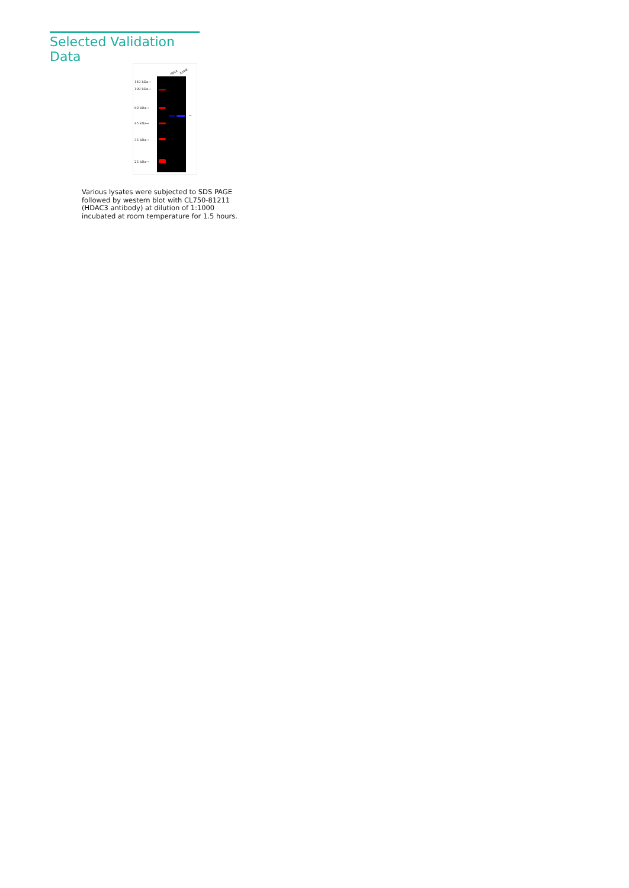Selected Validation Data
HeLa Jurkat
140 kDa→
100 kDa→
60 kDa→
45 kDa→
35 kDa→
25 kDa→
←
Various lysates were subjected to SDS PAGE followed by western blot with CL750-81211 (HDAC3 antibody) at dilution of 1:1000 incubated at room temperature for 1.5 hours.